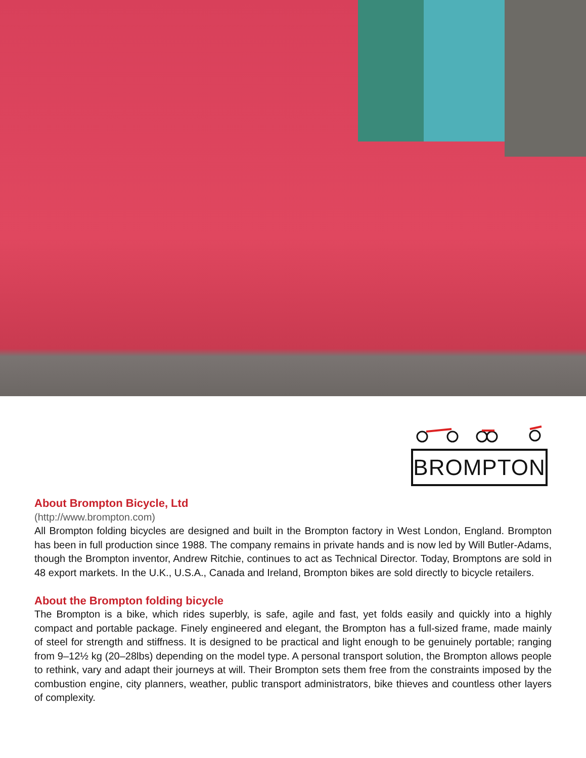BROMPTON
About Brompton Bicycle, Ltd
(http://www.brompton.com)
All Brompton folding bicycles are designed and built in the Brompton factory in West London, England. Brompton has been in full production since 1988. The company remains in private hands and is now led by Will Butler-Adams, though the Brompton inventor, Andrew Ritchie, continues to act as Technical Director. Today, Bromptons are sold in 48 export markets. In the U.K., U.S.A., Canada and Ireland, Brompton bikes are sold directly to bicycle retailers.
About the Brompton folding bicycle
The Brompton is a bike, which rides superbly, is safe, agile and fast, yet folds easily and quickly into a highly compact and portable package. Finely engineered and elegant, the Brompton has a full-sized frame, made mainly of steel for strength and stiffness. It is designed to be practical and light enough to be genuinely portable; ranging from 9–12½ kg (20–28lbs) depending on the model type. A personal transport solution, the Brompton allows people to rethink, vary and adapt their journeys at will. Their Brompton sets them free from the constraints imposed by the combustion engine, city planners, weather, public transport administrators, bike thieves and countless other layers of complexity.